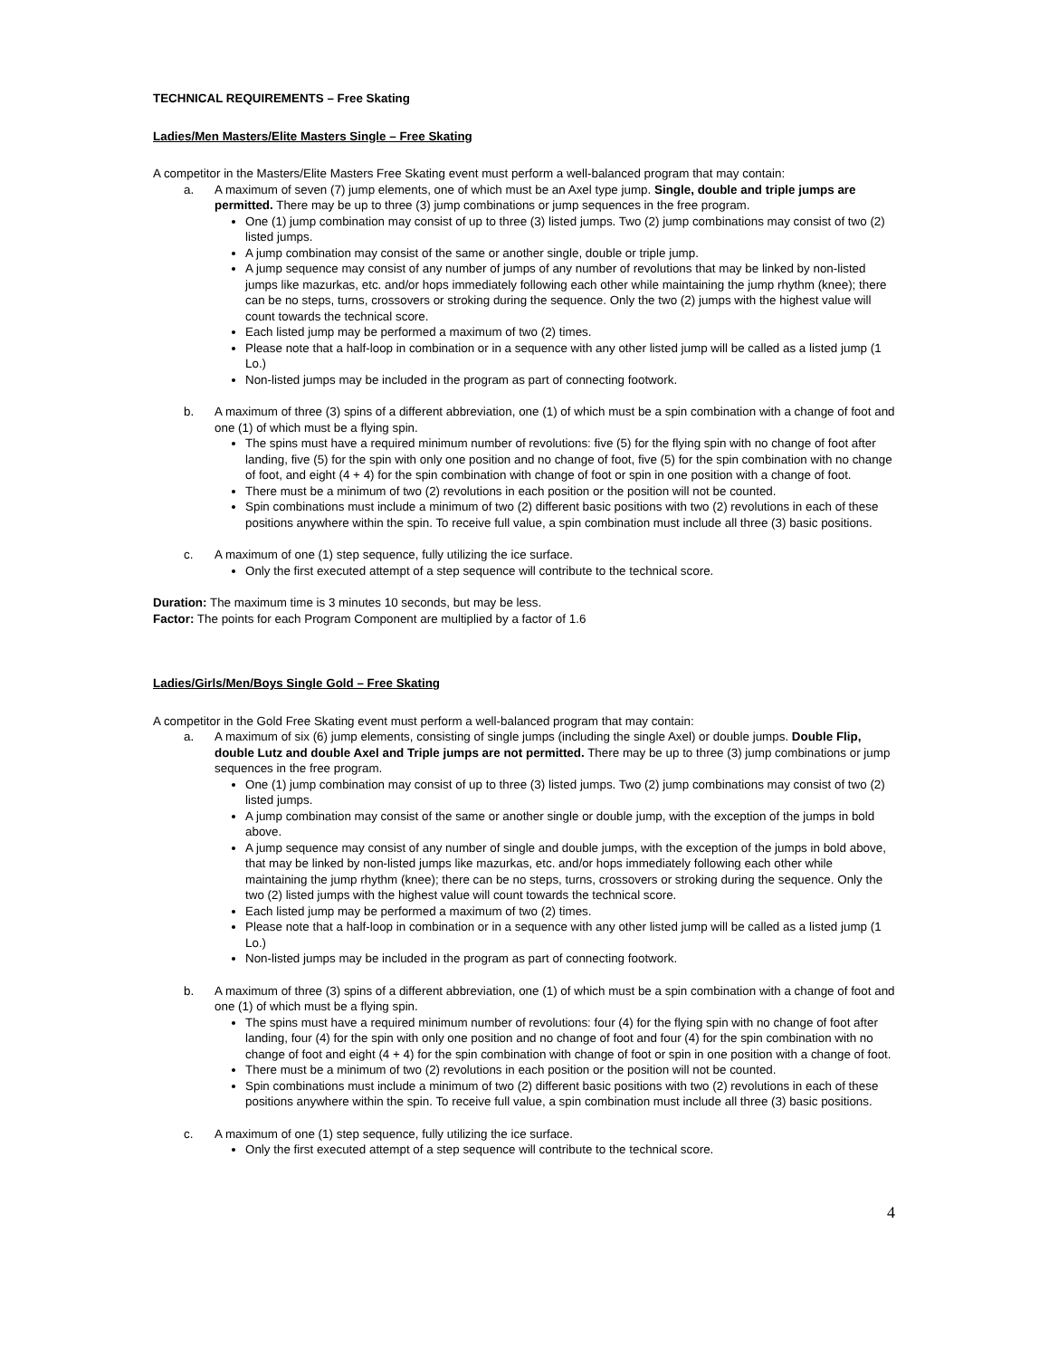TECHNICAL REQUIREMENTS – Free Skating
Ladies/Men Masters/Elite Masters Single – Free Skating
A competitor in the Masters/Elite Masters Free Skating event must perform a well-balanced program that may contain:
a. A maximum of seven (7) jump elements, one of which must be an Axel type jump. Single, double and triple jumps are permitted. There may be up to three (3) jump combinations or jump sequences in the free program.
One (1) jump combination may consist of up to three (3) listed jumps. Two (2) jump combinations may consist of two (2) listed jumps.
A jump combination may consist of the same or another single, double or triple jump.
A jump sequence may consist of any number of jumps of any number of revolutions that may be linked by non-listed jumps like mazurkas, etc. and/or hops immediately following each other while maintaining the jump rhythm (knee); there can be no steps, turns, crossovers or stroking during the sequence. Only the two (2) jumps with the highest value will count towards the technical score.
Each listed jump may be performed a maximum of two (2) times.
Please note that a half-loop in combination or in a sequence with any other listed jump will be called as a listed jump (1 Lo.)
Non-listed jumps may be included in the program as part of connecting footwork.
b. A maximum of three (3) spins of a different abbreviation, one (1) of which must be a spin combination with a change of foot and one (1) of which must be a flying spin.
The spins must have a required minimum number of revolutions: five (5) for the flying spin with no change of foot after landing, five (5) for the spin with only one position and no change of foot, five (5) for the spin combination with no change of foot, and eight (4 + 4) for the spin combination with change of foot or spin in one position with a change of foot.
There must be a minimum of two (2) revolutions in each position or the position will not be counted.
Spin combinations must include a minimum of two (2) different basic positions with two (2) revolutions in each of these positions anywhere within the spin. To receive full value, a spin combination must include all three (3) basic positions.
c. A maximum of one (1) step sequence, fully utilizing the ice surface.
Only the first executed attempt of a step sequence will contribute to the technical score.
Duration: The maximum time is 3 minutes 10 seconds, but may be less.
Factor: The points for each Program Component are multiplied by a factor of 1.6
Ladies/Girls/Men/Boys Single Gold – Free Skating
A competitor in the Gold Free Skating event must perform a well-balanced program that may contain:
a. A maximum of six (6) jump elements, consisting of single jumps (including the single Axel) or double jumps. Double Flip, double Lutz and double Axel and Triple jumps are not permitted. There may be up to three (3) jump combinations or jump sequences in the free program.
One (1) jump combination may consist of up to three (3) listed jumps. Two (2) jump combinations may consist of two (2) listed jumps.
A jump combination may consist of the same or another single or double jump, with the exception of the jumps in bold above.
A jump sequence may consist of any number of single and double jumps, with the exception of the jumps in bold above, that may be linked by non-listed jumps like mazurkas, etc. and/or hops immediately following each other while maintaining the jump rhythm (knee); there can be no steps, turns, crossovers or stroking during the sequence. Only the two (2) listed jumps with the highest value will count towards the technical score.
Each listed jump may be performed a maximum of two (2) times.
Please note that a half-loop in combination or in a sequence with any other listed jump will be called as a listed jump (1 Lo.)
Non-listed jumps may be included in the program as part of connecting footwork.
b. A maximum of three (3) spins of a different abbreviation, one (1) of which must be a spin combination with a change of foot and one (1) of which must be a flying spin.
The spins must have a required minimum number of revolutions: four (4) for the flying spin with no change of foot after landing, four (4) for the spin with only one position and no change of foot and four (4) for the spin combination with no change of foot and eight (4 + 4) for the spin combination with change of foot or spin in one position with a change of foot.
There must be a minimum of two (2) revolutions in each position or the position will not be counted.
Spin combinations must include a minimum of two (2) different basic positions with two (2) revolutions in each of these positions anywhere within the spin. To receive full value, a spin combination must include all three (3) basic positions.
c. A maximum of one (1) step sequence, fully utilizing the ice surface.
Only the first executed attempt of a step sequence will contribute to the technical score.
4